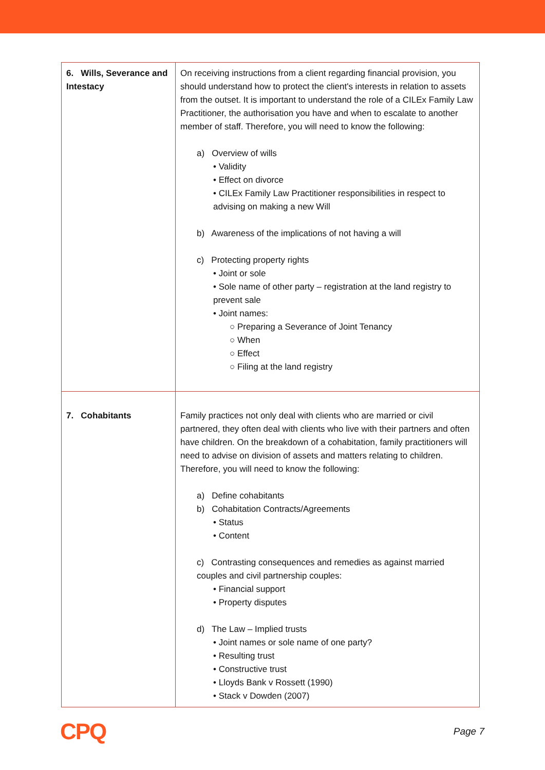| 6. Wills, Severance and Intestacy | On receiving instructions from a client regarding financial provision, you should understand how to protect the client's interests in relation to assets from the outset. It is important to understand the role of a CILEx Family Law Practitioner, the authorisation you have and when to escalate to another member of staff. Therefore, you will need to know the following: a) Overview of wills • Validity • Effect on divorce • CILEx Family Law Practitioner responsibilities in respect to advising on making a new Will b) Awareness of the implications of not having a will c) Protecting property rights • Joint or sole • Sole name of other party – registration at the land registry to prevent sale • Joint names: ○ Preparing a Severance of Joint Tenancy ○ When ○ Effect ○ Filing at the land registry |
| 7. Cohabitants | Family practices not only deal with clients who are married or civil partnered, they often deal with clients who live with their partners and often have children. On the breakdown of a cohabitation, family practitioners will need to advise on division of assets and matters relating to children. Therefore, you will need to know the following: a) Define cohabitants b) Cohabitation Contracts/Agreements • Status • Content c) Contrasting consequences and remedies as against married couples and civil partnership couples: • Financial support • Property disputes d) The Law – Implied trusts • Joint names or sole name of one party? • Resulting trust • Constructive trust • Lloyds Bank v Rossett (1990) • Stack v Dowden (2007) |
CPQ Page 7